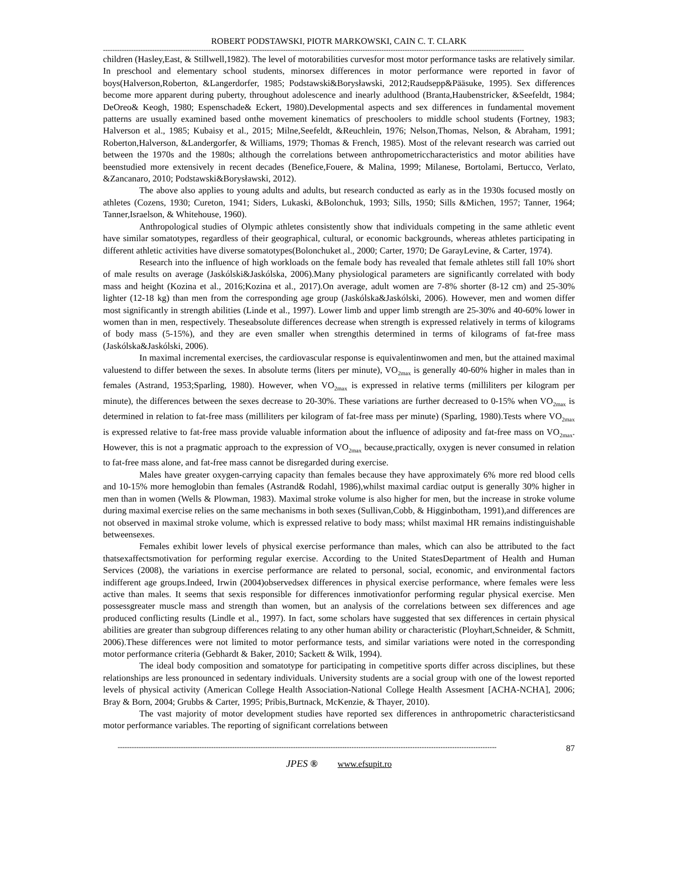ROBERT PODSTAWSKI, PIOTR MARKOWSKI, CAIN C. T. CLARK
------------------------------------------------------------------------------------------------------------------------------------------------------------------------------------
children (Hasley,East, & Stillwell,1982). The level of motorabilities curvesfor most motor performance tasks are relatively similar. In preschool and elementary school students, minorsex differences in motor performance were reported in favor of boys(Halverson,Roberton, &Langerdorfer, 1985; Podstawski&Borysławski, 2012;Raudsepp&Pääsuke, 1995). Sex differences become more apparent during puberty, throughout adolescence and inearly adulthood (Branta,Haubenstricker, &Seefeldt, 1984; DeOreo& Keogh, 1980; Espenschade& Eckert, 1980).Developmental aspects and sex differences in fundamental movement patterns are usually examined based onthe movement kinematics of preschoolers to middle school students (Fortney, 1983; Halverson et al., 1985; Kubaisy et al., 2015; Milne,Seefeldt, &Reuchlein, 1976; Nelson,Thomas, Nelson, & Abraham, 1991; Roberton,Halverson, &Landergorfer, & Williams, 1979; Thomas & French, 1985). Most of the relevant research was carried out between the 1970s and the 1980s; although the correlations between anthropometriccharacteristics and motor abilities have beenstudied more extensively in recent decades (Benefice,Fouere, & Malina, 1999; Milanese, Bortolami, Bertucco, Verlato, &Zancanaro, 2010; Podstawski&Borysławski, 2012).
The above also applies to young adults and adults, but research conducted as early as in the 1930s focused mostly on athletes (Cozens, 1930; Cureton, 1941; Siders, Lukaski, &Bolonchuk, 1993; Sills, 1950; Sills &Michen, 1957; Tanner, 1964; Tanner,Israelson, & Whitehouse, 1960).
Anthropological studies of Olympic athletes consistently show that individuals competing in the same athletic event have similar somatotypes, regardless of their geographical, cultural, or economic backgrounds, whereas athletes participating in different athletic activities have diverse somatotypes(Bolonchuket al., 2000; Carter, 1970; De GarayLevine, & Carter, 1974).
Research into the influence of high workloads on the female body has revealed that female athletes still fall 10% short of male results on average (Jaskólski&Jaskólska, 2006).Many physiological parameters are significantly correlated with body mass and height (Kozina et al., 2016;Kozina et al., 2017).On average, adult women are 7-8% shorter (8-12 cm) and 25-30% lighter (12-18 kg) than men from the corresponding age group (Jaskólska&Jaskólski, 2006). However, men and women differ most significantly in strength abilities (Linde et al., 1997). Lower limb and upper limb strength are 25-30% and 40-60% lower in women than in men, respectively. Theseabsolute differences decrease when strength is expressed relatively in terms of kilograms of body mass (5-15%), and they are even smaller when strengthis determined in terms of kilograms of fat-free mass (Jaskólska&Jaskólski, 2006).
In maximal incremental exercises, the cardiovascular response is equivalentinwomen and men, but the attained maximal valuestend to differ between the sexes. In absolute terms (liters per minute), VO<sub>2max</sub> is generally 40-60% higher in males than in females (Astrand, 1953;Sparling, 1980). However, when VO<sub>2max</sub> is expressed in relative terms (milliliters per kilogram per minute), the differences between the sexes decrease to 20-30%. These variations are further decreased to 0-15% when VO<sub>2max</sub> is determined in relation to fat-free mass (milliliters per kilogram of fat-free mass per minute) (Sparling, 1980).Tests where VO<sub>2max</sub> is expressed relative to fat-free mass provide valuable information about the influence of adiposity and fat-free mass on VO<sub>2max</sub>. However, this is not a pragmatic approach to the expression of VO<sub>2max</sub> because,practically, oxygen is never consumed in relation to fat-free mass alone, and fat-free mass cannot be disregarded during exercise.
Males have greater oxygen-carrying capacity than females because they have approximately 6% more red blood cells and 10-15% more hemoglobin than females (Astrand& Rodahl, 1986),whilst maximal cardiac output is generally 30% higher in men than in women (Wells & Plowman, 1983). Maximal stroke volume is also higher for men, but the increase in stroke volume during maximal exercise relies on the same mechanisms in both sexes (Sullivan,Cobb, & Higginbotham, 1991),and differences are not observed in maximal stroke volume, which is expressed relative to body mass; whilst maximal HR remains indistinguishable betweensexes.
Females exhibit lower levels of physical exercise performance than males, which can also be attributed to the fact thatsexaffectsmotivation for performing regular exercise. According to the United StatesDepartment of Health and Human Services (2008), the variations in exercise performance are related to personal, social, economic, and environmental factors indifferent age groups.Indeed, Irwin (2004)observedsex differences in physical exercise performance, where females were less active than males. It seems that sexis responsible for differences inmotivationfor performing regular physical exercise. Men possessgreater muscle mass and strength than women, but an analysis of the correlations between sex differences and age produced conflicting results (Lindle et al., 1997). In fact, some scholars have suggested that sex differences in certain physical abilities are greater than subgroup differences relating to any other human ability or characteristic (Ployhart,Schneider, & Schmitt, 2006).These differences were not limited to motor performance tests, and similar variations were noted in the corresponding motor performance criteria (Gebhardt & Baker, 2010; Sackett & Wilk, 1994).
The ideal body composition and somatotype for participating in competitive sports differ across disciplines, but these relationships are less pronounced in sedentary individuals. University students are a social group with one of the lowest reported levels of physical activity (American College Health Association-National College Health Assesment [ACHA-NCHA], 2006; Bray & Born, 2004; Grubbs & Carter, 1995; Pribis,Burtnack, McKenzie, & Thayer, 2010).
The vast majority of motor development studies have reported sex differences in anthropometric characteristicsand motor performance variables. The reporting of significant correlations between
------------------------------------------------------------------------------------------------------------------------------------------------------------------ 87
JPES ® www.efsupit.ro